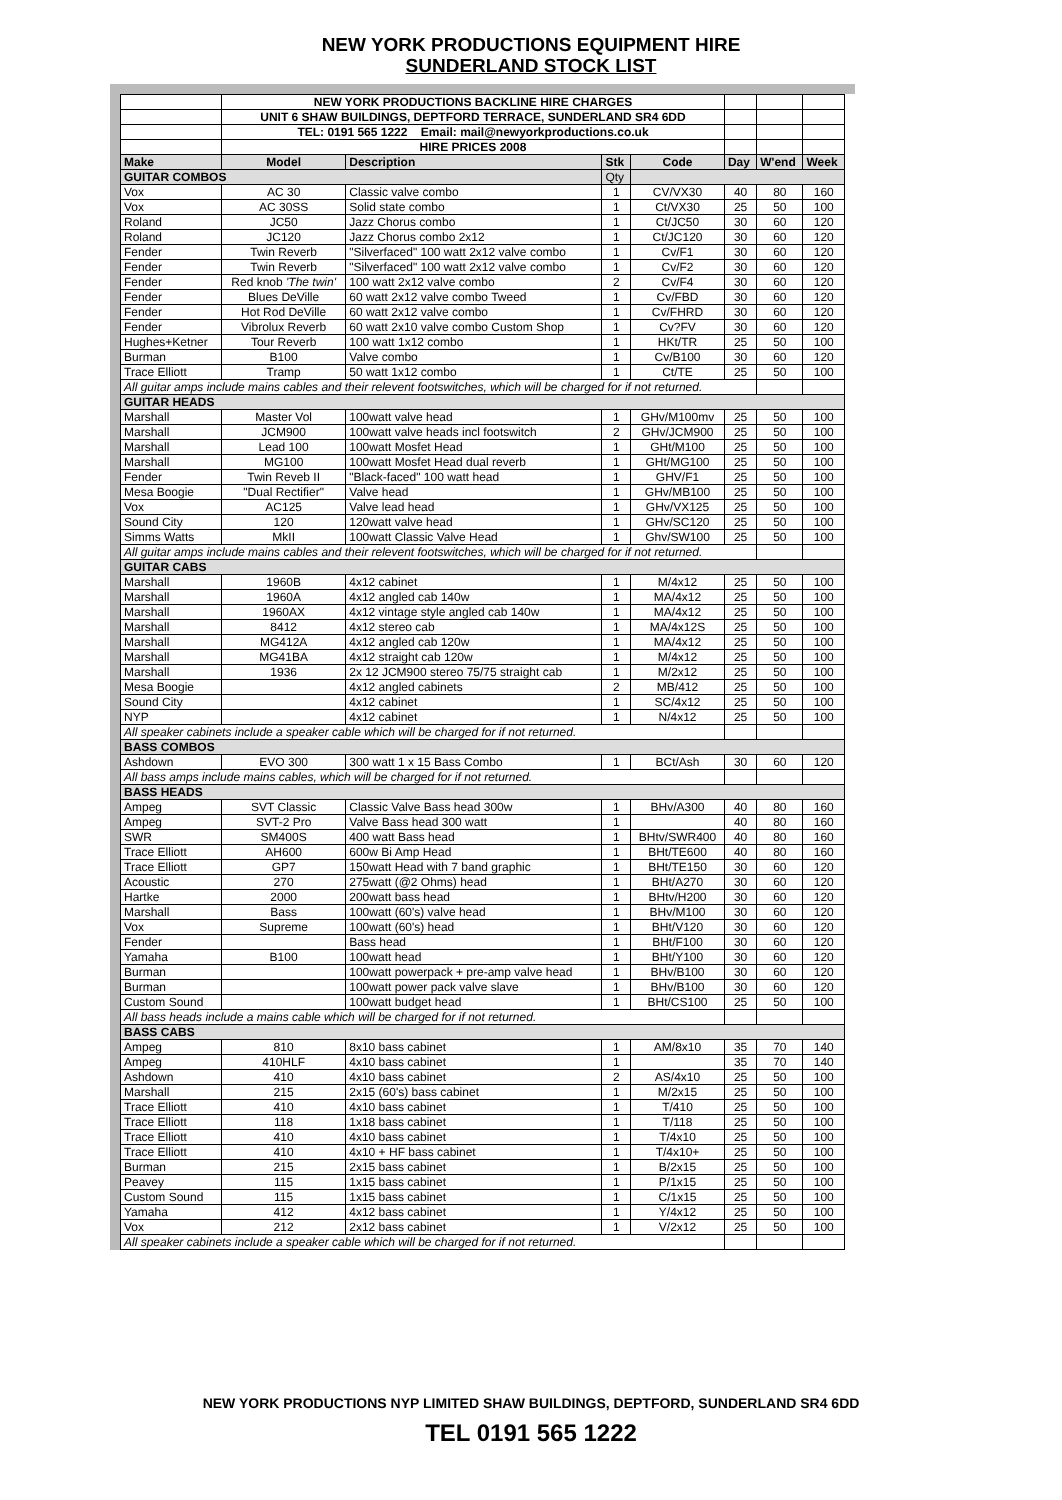NEW YORK PRODUCTIONS EQUIPMENT HIRE
SUNDERLAND STOCK LIST
| | NEW YORK PRODUCTIONS BACKLINE HIRE CHARGES | | | | | | |
| | UNIT 6 SHAW BUILDINGS, DEPTFORD TERRACE, SUNDERLAND SR4 6DD | | | | | | |
| | TEL: 0191 565 1222 Email: mail@newyorkproductions.co.uk | | | | | | |
| | HIRE PRICES 2008 | | | | | | |
| Make | Model | Description | Stk | Code | Day | W'end | Week |
| GUITAR COMBOS | | | Qty | | | | |
| Vox | AC 30 | Classic valve combo | 1 | CV/VX30 | 40 | 80 | 160 |
| Vox | AC 30SS | Solid state combo | 1 | Ct/VX30 | 25 | 50 | 100 |
| Roland | JC50 | Jazz Chorus combo | 1 | Ct/JC50 | 30 | 60 | 120 |
| Roland | JC120 | Jazz Chorus combo 2x12 | 1 | Ct/JC120 | 30 | 60 | 120 |
| Fender | Twin Reverb | "Silverfaced" 100 watt 2x12 valve combo | 1 | Cv/F1 | 30 | 60 | 120 |
| Fender | Twin Reverb | "Silverfaced" 100 watt 2x12 valve combo | 1 | Cv/F2 | 30 | 60 | 120 |
| Fender | Red knob 'The twin' | 100 watt 2x12 valve combo | 2 | Cv/F4 | 30 | 60 | 120 |
| Fender | Blues DeVille | 60 watt 2x12 valve combo Tweed | 1 | Cv/FBD | 30 | 60 | 120 |
| Fender | Hot Rod DeVille | 60 watt 2x12 valve combo | 1 | Cv/FHRD | 30 | 60 | 120 |
| Fender | Vibrolux Reverb | 60 watt 2x10 valve combo Custom Shop | 1 | Cv?FV | 30 | 60 | 120 |
| Hughes+Ketner | Tour Reverb | 100 watt 1x12 combo | 1 | HKt/TR | 25 | 50 | 100 |
| Burman | B100 | Valve combo | 1 | Cv/B100 | 30 | 60 | 120 |
| Trace Elliott | Tramp | 50 watt 1x12 combo | 1 | Ct/TE | 25 | 50 | 100 |
| All guitar amps include mains cables and their relevent footswitches, which will be charged for if not returned. | | | | | | | |
| GUITAR HEADS | | | | | | | |
| Marshall | Master Vol | 100watt valve head | 1 | GHv/M100mv | 25 | 50 | 100 |
| Marshall | JCM900 | 100watt valve heads incl footswitch | 2 | GHv/JCM900 | 25 | 50 | 100 |
| Marshall | Lead 100 | 100watt Mosfet Head | 1 | GHt/M100 | 25 | 50 | 100 |
| Marshall | MG100 | 100watt Mosfet Head dual reverb | 1 | GHt/MG100 | 25 | 50 | 100 |
| Fender | Twin Reveb II | "Black-faced" 100 watt head | 1 | GHV/F1 | 25 | 50 | 100 |
| Mesa Boogie | "Dual Rectifier" | Valve head | 1 | GHv/MB100 | 25 | 50 | 100 |
| Vox | AC125 | Valve lead head | 1 | GHv/VX125 | 25 | 50 | 100 |
| Sound City | 120 | 120watt valve head | 1 | GHv/SC120 | 25 | 50 | 100 |
| Simms Watts | MkII | 100watt Classic Valve Head | 1 | Ghv/SW100 | 25 | 50 | 100 |
| All guitar amps include mains cables and their relevent footswitches, which will be charged for if not returned. | | | | | | | |
| GUITAR CABS | | | | | | | |
| Marshall | 1960B | 4x12 cabinet | 1 | M/4x12 | 25 | 50 | 100 |
| Marshall | 1960A | 4x12 angled cab 140w | 1 | MA/4x12 | 25 | 50 | 100 |
| Marshall | 1960AX | 4x12 vintage style angled cab 140w | 1 | MA/4x12 | 25 | 50 | 100 |
| Marshall | 8412 | 4x12 stereo cab | 1 | MA/4x12S | 25 | 50 | 100 |
| Marshall | MG412A | 4x12 angled cab 120w | 1 | MA/4x12 | 25 | 50 | 100 |
| Marshall | MG41BA | 4x12 straight cab 120w | 1 | M/4x12 | 25 | 50 | 100 |
| Marshall | 1936 | 2x 12 JCM900 stereo 75/75 straight cab | 1 | M/2x12 | 25 | 50 | 100 |
| Mesa Boogie | | 4x12 angled cabinets | 2 | MB/412 | 25 | 50 | 100 |
| Sound City | | 4x12 cabinet | 1 | SC/4x12 | 25 | 50 | 100 |
| NYP | | 4x12 cabinet | 1 | N/4x12 | 25 | 50 | 100 |
| All speaker cabinets include a speaker cable which will be charged for if not returned. | | | | | | | |
| BASS COMBOS | | | | | | | |
| Ashdown | EVO 300 | 300 watt 1 x 15 Bass Combo | 1 | BCt/Ash | 30 | 60 | 120 |
| All bass amps include mains cables, which will be charged for if not returned. | | | | | | | |
| BASS HEADS | | | | | | | |
| Ampeg | SVT Classic | Classic Valve Bass head 300w | 1 | BHv/A300 | 40 | 80 | 160 |
| Ampeg | SVT-2 Pro | Valve Bass head 300 watt | 1 | | 40 | 80 | 160 |
| SWR | SM400S | 400 watt Bass head | 1 | BHtv/SWR400 | 40 | 80 | 160 |
| Trace Elliott | AH600 | 600w Bi Amp Head | 1 | BHt/TE600 | 40 | 80 | 160 |
| Trace Elliott | GP7 | 150watt Head with 7 band graphic | 1 | BHt/TE150 | 30 | 60 | 120 |
| Acoustic | 270 | 275watt (@2 Ohms) head | 1 | BHt/A270 | 30 | 60 | 120 |
| Hartke | 2000 | 200watt bass head | 1 | BHtv/H200 | 30 | 60 | 120 |
| Marshall | Bass | 100watt (60's) valve head | 1 | BHv/M100 | 30 | 60 | 120 |
| Vox | Supreme | 100watt (60's) head | 1 | BHt/V120 | 30 | 60 | 120 |
| Fender | | Bass head | 1 | BHt/F100 | 30 | 60 | 120 |
| Yamaha | B100 | 100watt head | 1 | BHt/Y100 | 30 | 60 | 120 |
| Burman | | 100watt powerpack + pre-amp valve head | 1 | BHv/B100 | 30 | 60 | 120 |
| Burman | | 100watt power pack valve slave | 1 | BHv/B100 | 30 | 60 | 120 |
| Custom Sound | | 100watt budget head | 1 | BHt/CS100 | 25 | 50 | 100 |
| All bass heads include a mains cable which will be charged for if not returned. | | | | | | | |
| BASS CABS | | | | | | | |
| Ampeg | 810 | 8x10 bass cabinet | 1 | AM/8x10 | 35 | 70 | 140 |
| Ampeg | 410HLF | 4x10 bass cabinet | 1 | | 35 | 70 | 140 |
| Ashdown | 410 | 4x10 bass cabinet | 2 | AS/4x10 | 25 | 50 | 100 |
| Marshall | 215 | 2x15 (60's) bass cabinet | 1 | M/2x15 | 25 | 50 | 100 |
| Trace Elliott | 410 | 4x10 bass cabinet | 1 | T/410 | 25 | 50 | 100 |
| Trace Elliott | 118 | 1x18 bass cabinet | 1 | T/118 | 25 | 50 | 100 |
| Trace Elliott | 410 | 4x10 bass cabinet | 1 | T/4x10 | 25 | 50 | 100 |
| Trace Elliott | 410 | 4x10 + HF bass cabinet | 1 | T/4x10+ | 25 | 50 | 100 |
| Burman | 215 | 2x15 bass cabinet | 1 | B/2x15 | 25 | 50 | 100 |
| Peavey | 115 | 1x15 bass cabinet | 1 | P/1x15 | 25 | 50 | 100 |
| Custom Sound | 115 | 1x15 bass cabinet | 1 | C/1x15 | 25 | 50 | 100 |
| Yamaha | 412 | 4x12 bass cabinet | 1 | Y/4x12 | 25 | 50 | 100 |
| Vox | 212 | 2x12 bass cabinet | 1 | V/2x12 | 25 | 50 | 100 |
| All speaker cabinets include a speaker cable which will be charged for if not returned. | | | | | | | |
NEW YORK PRODUCTIONS NYP LIMITED SHAW BUILDINGS, DEPTFORD, SUNDERLAND SR4 6DD
TEL 0191 565 1222